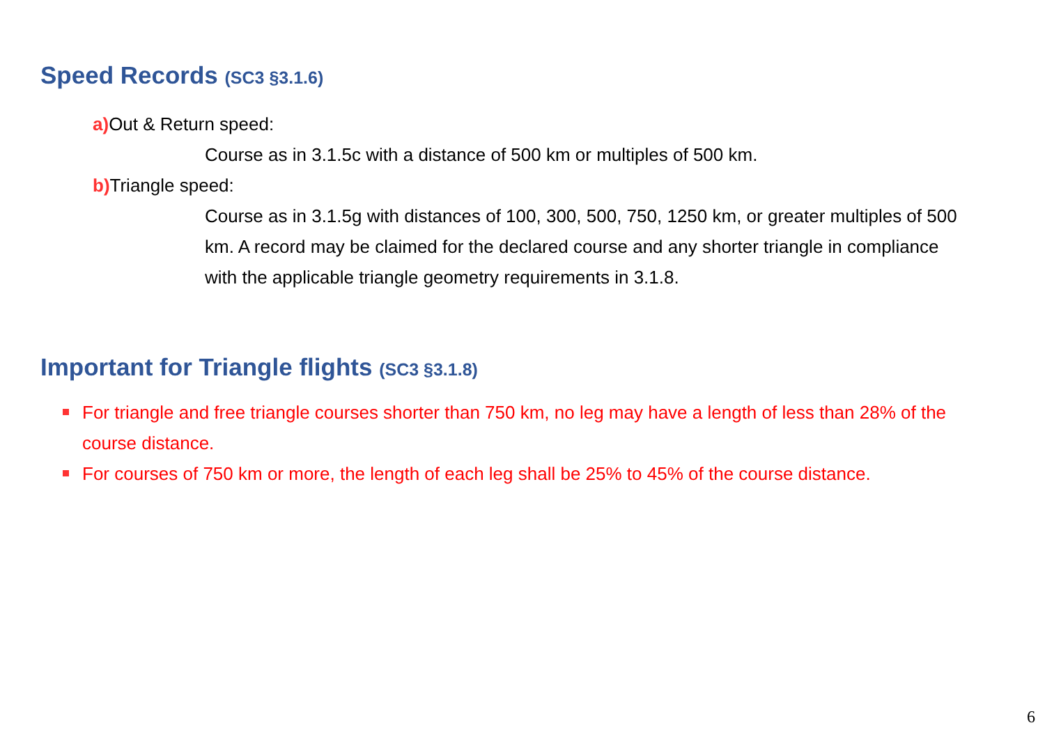Speed Records (SC3 §3.1.6)
a) Out & Return speed:
Course as in 3.1.5c with a distance of 500 km or multiples of 500 km.
b) Triangle speed:
Course as in 3.1.5g with distances of 100, 300, 500, 750, 1250 km, or greater multiples of 500 km. A record may be claimed for the declared course and any shorter triangle in compliance with the applicable triangle geometry requirements in 3.1.8.
Important for Triangle flights (SC3 §3.1.8)
For triangle and free triangle courses shorter than 750 km, no leg may have a length of less than 28% of the course distance.
For courses of 750 km or more, the length of each leg shall be 25% to 45% of the course distance.
6